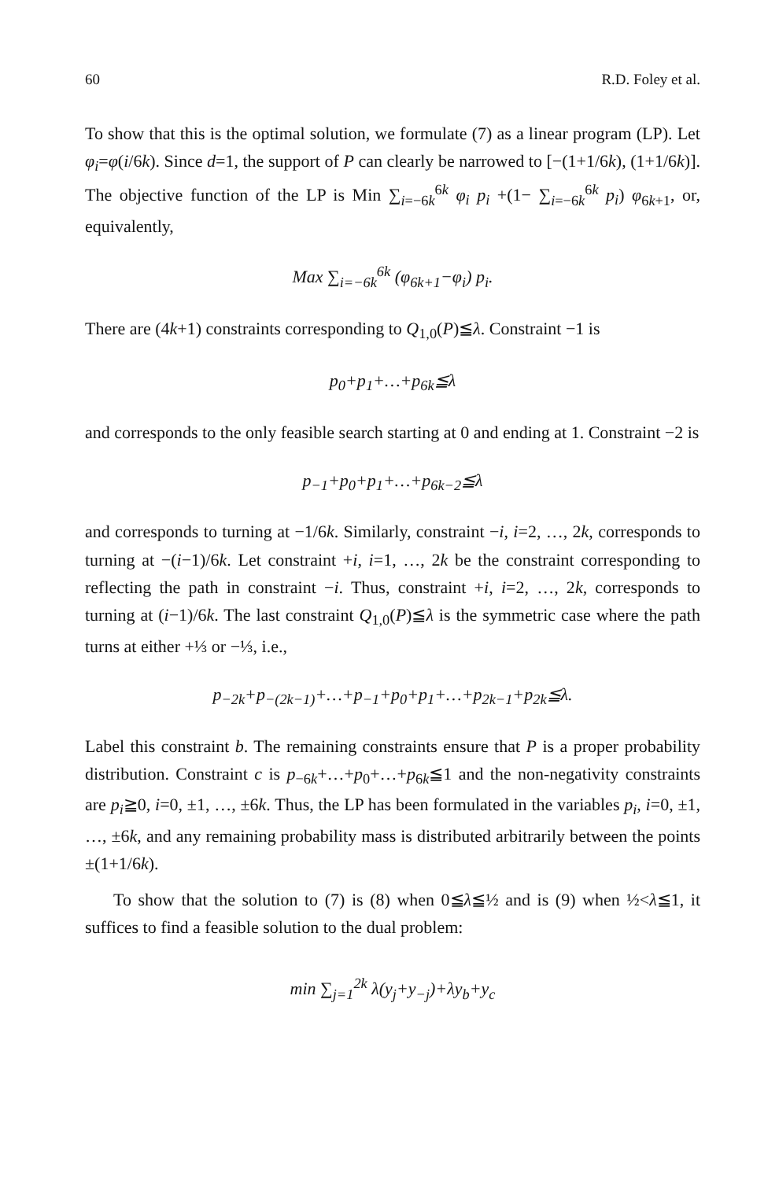60 R.D. Foley et al.
To show that this is the optimal solution, we formulate (7) as a linear program (LP). Let φ<sub>i</sub>=φ(i/6k). Since d=1, the support of P can clearly be narrowed to [−(1+1/6k), (1+1/6k)]. The objective function of the LP is Min ∑<sub>i=−6k</sub><sup>6k</sup> φ<sub>i</sub> p<sub>i</sub> +(1− ∑<sub>i=−6k</sub><sup>6k</sup> p<sub>i</sub>) φ<sub>6k+1</sub>, or, equivalently,
Max ∑<sub>i=−6k</sub><sup>6k</sup> (φ<sub>6k+1</sub>−φ<sub>i</sub>) p<sub>i</sub>.
There are (4k+1) constraints corresponding to Q<sub>1,0</sub>(P)≦λ. Constraint −1 is
p<sub>0</sub>+p<sub>1</sub>+…+p<sub>6k</sub>≦λ
and corresponds to the only feasible search starting at 0 and ending at 1. Constraint −2 is
p<sub>−1</sub>+p<sub>0</sub>+p<sub>1</sub>+…+p<sub>6k−2</sub>≦λ
and corresponds to turning at −1/6k. Similarly, constraint −i, i=2, …, 2k, corresponds to turning at −(i−1)/6k. Let constraint +i, i=1, …, 2k be the constraint corresponding to reflecting the path in constraint −i. Thus, constraint +i, i=2, …, 2k, corresponds to turning at (i−1)/6k. The last constraint Q<sub>1,0</sub>(P)≦λ is the symmetric case where the path turns at either +⅓ or −⅓, i.e.,
p<sub>−2k</sub>+p<sub>−(2k−1)</sub>+…+p<sub>−1</sub>+p<sub>0</sub>+p<sub>1</sub>+…+p<sub>2k−1</sub>+p<sub>2k</sub>≦λ.
Label this constraint b. The remaining constraints ensure that P is a proper probability distribution. Constraint c is p<sub>−6k</sub>+…+p<sub>0</sub>+…+p<sub>6k</sub>≦1 and the non-negativity constraints are p<sub>i</sub>≧0, i=0, ±1, …, ±6k. Thus, the LP has been formulated in the variables p<sub>i</sub>, i=0, ±1, …, ±6k, and any remaining probability mass is distributed arbitrarily between the points ±(1+1/6k).
To show that the solution to (7) is (8) when 0≦λ≦½ and is (9) when ½<λ≦1, it suffices to find a feasible solution to the dual problem:
min ∑<sub>j=1</sub><sup>2k</sup> λ(y<sub>j</sub>+y<sub>−j</sub>)+λy<sub>b</sub>+y<sub>c</sub>